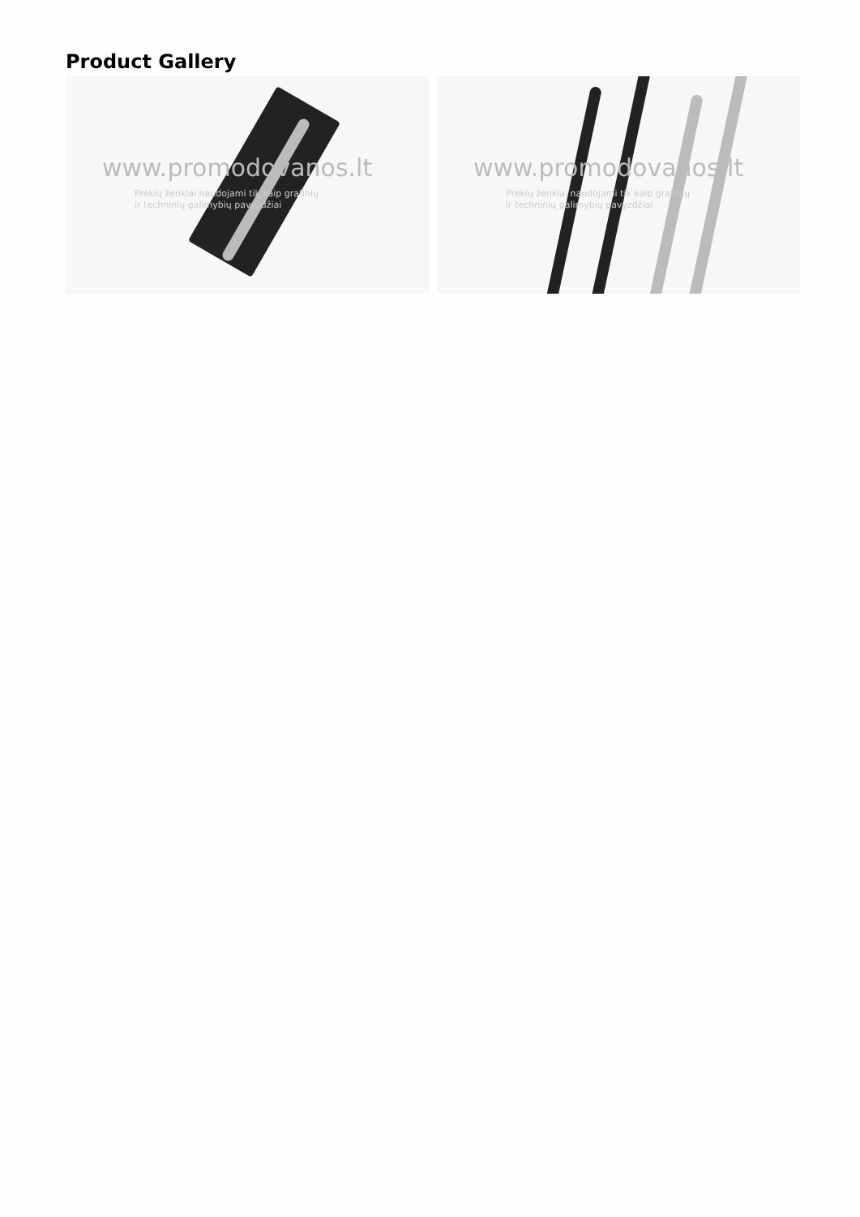Product Gallery
www.promodovanos.lt
Prekių ženklai naudojami tik kaip grafinių
ir techninių galimybių pavyzdžiai
www.promodovanos.lt
Prekių ženklai naudojami tik kaip grafinių
ir techninių galimybių pavyzdžiai